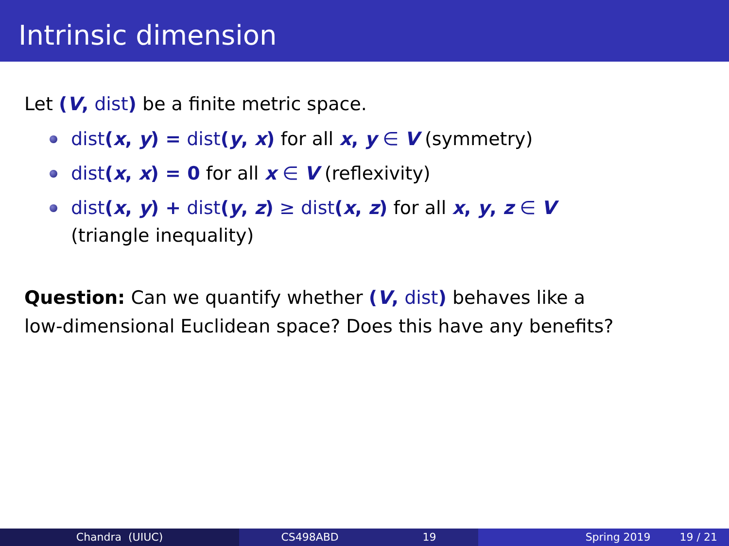Intrinsic dimension
Let (V, dist) be a finite metric space.
dist(x, y) = dist(y, x) for all x, y ∈ V (symmetry)
dist(x, x) = 0 for all x ∈ V (reflexivity)
dist(x, y) + dist(y, z) ≥ dist(x, z) for all x, y, z ∈ V
(triangle inequality)
Question: Can we quantify whether (V, dist) behaves like a
low-dimensional Euclidean space? Does this have any benefits?
Chandra (UIUC) CS498ABD 19 Spring 2019 19 / 21